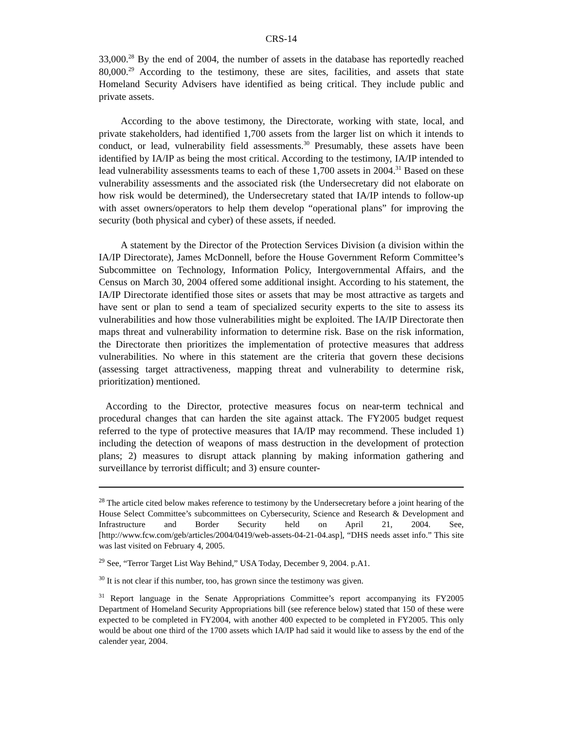CRS-14
33,000.<sup>28</sup> By the end of 2004, the number of assets in the database has reportedly reached 80,000.<sup>29</sup> According to the testimony, these are sites, facilities, and assets that state Homeland Security Advisers have identified as being critical. They include public and private assets.
According to the above testimony, the Directorate, working with state, local, and private stakeholders, had identified 1,700 assets from the larger list on which it intends to conduct, or lead, vulnerability field assessments.<sup>30</sup> Presumably, these assets have been identified by IA/IP as being the most critical. According to the testimony, IA/IP intended to lead vulnerability assessments teams to each of these 1,700 assets in 2004.<sup>31</sup> Based on these vulnerability assessments and the associated risk (the Undersecretary did not elaborate on how risk would be determined), the Undersecretary stated that IA/IP intends to follow-up with asset owners/operators to help them develop “operational plans” for improving the security (both physical and cyber) of these assets, if needed.
A statement by the Director of the Protection Services Division (a division within the IA/IP Directorate), James McDonnell, before the House Government Reform Committee’s Subcommittee on Technology, Information Policy, Intergovernmental Affairs, and the Census on March 30, 2004 offered some additional insight. According to his statement, the IA/IP Directorate identified those sites or assets that may be most attractive as targets and have sent or plan to send a team of specialized security experts to the site to assess its vulnerabilities and how those vulnerabilities might be exploited. The IA/IP Directorate then maps threat and vulnerability information to determine risk. Base on the risk information, the Directorate then prioritizes the implementation of protective measures that address vulnerabilities. No where in this statement are the criteria that govern these decisions (assessing target attractiveness, mapping threat and vulnerability to determine risk, prioritization) mentioned.
According to the Director, protective measures focus on near-term technical and procedural changes that can harden the site against attack. The FY2005 budget request referred to the type of protective measures that IA/IP may recommend. These included 1) including the detection of weapons of mass destruction in the development of protection plans; 2) measures to disrupt attack planning by making information gathering and surveillance by terrorist difficult; and 3) ensure counter-
<sup>28</sup> The article cited below makes reference to testimony by the Undersecretary before a joint hearing of the House Select Committee’s subcommittees on Cybersecurity, Science and Research & Development and Infrastructure and Border Security held on April 21, 2004. See, [http://www.fcw.com/geb/articles/2004/0419/web-assets-04-21-04.asp], “DHS needs asset info.” This site was last visited on February 4, 2005.
<sup>29</sup> See, “Terror Target List Way Behind,” USA Today, December 9, 2004. p.A1.
<sup>30</sup> It is not clear if this number, too, has grown since the testimony was given.
<sup>31</sup> Report language in the Senate Appropriations Committee’s report accompanying its FY2005 Department of Homeland Security Appropriations bill (see reference below) stated that 150 of these were expected to be completed in FY2004, with another 400 expected to be completed in FY2005. This only would be about one third of the 1700 assets which IA/IP had said it would like to assess by the end of the calender year, 2004.